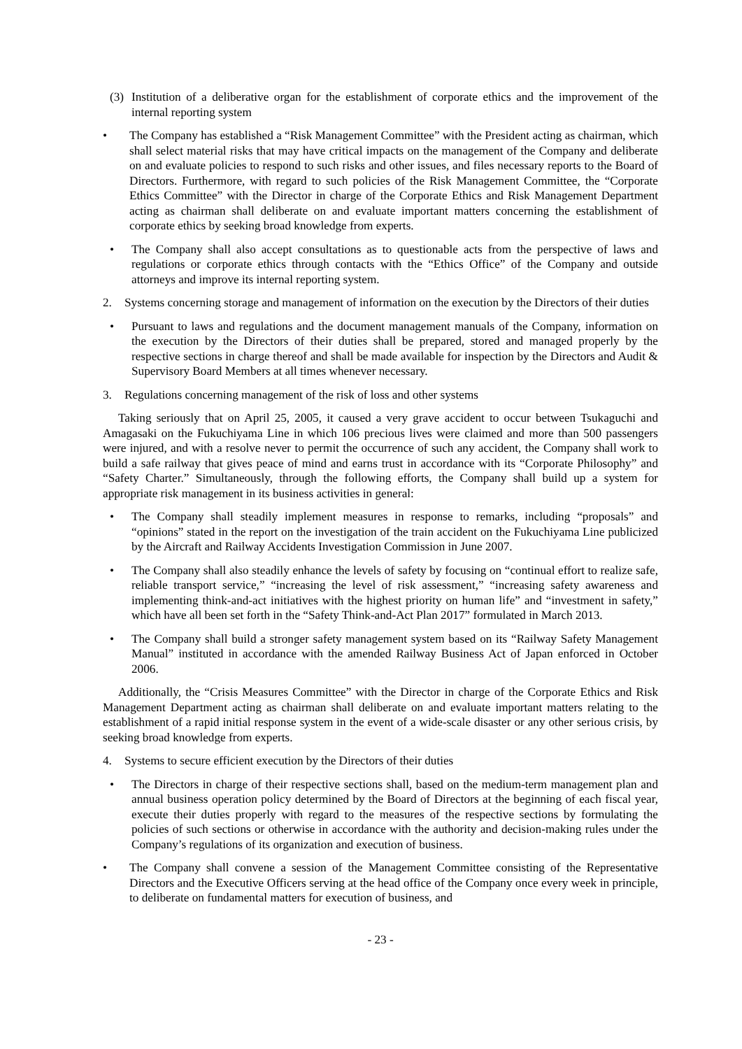(3) Institution of a deliberative organ for the establishment of corporate ethics and the improvement of the internal reporting system
• The Company has established a “Risk Management Committee” with the President acting as chairman, which shall select material risks that may have critical impacts on the management of the Company and deliberate on and evaluate policies to respond to such risks and other issues, and files necessary reports to the Board of Directors. Furthermore, with regard to such policies of the Risk Management Committee, the “Corporate Ethics Committee” with the Director in charge of the Corporate Ethics and Risk Management Department acting as chairman shall deliberate on and evaluate important matters concerning the establishment of corporate ethics by seeking broad knowledge from experts.
• The Company shall also accept consultations as to questionable acts from the perspective of laws and regulations or corporate ethics through contacts with the “Ethics Office” of the Company and outside attorneys and improve its internal reporting system.
2. Systems concerning storage and management of information on the execution by the Directors of their duties
• Pursuant to laws and regulations and the document management manuals of the Company, information on the execution by the Directors of their duties shall be prepared, stored and managed properly by the respective sections in charge thereof and shall be made available for inspection by the Directors and Audit & Supervisory Board Members at all times whenever necessary.
3. Regulations concerning management of the risk of loss and other systems
Taking seriously that on April 25, 2005, it caused a very grave accident to occur between Tsukaguchi and Amagasaki on the Fukuchiyama Line in which 106 precious lives were claimed and more than 500 passengers were injured, and with a resolve never to permit the occurrence of such any accident, the Company shall work to build a safe railway that gives peace of mind and earns trust in accordance with its “Corporate Philosophy” and “Safety Charter.” Simultaneously, through the following efforts, the Company shall build up a system for appropriate risk management in its business activities in general:
• The Company shall steadily implement measures in response to remarks, including “proposals” and “opinions” stated in the report on the investigation of the train accident on the Fukuchiyama Line publicized by the Aircraft and Railway Accidents Investigation Commission in June 2007.
• The Company shall also steadily enhance the levels of safety by focusing on “continual effort to realize safe, reliable transport service,” “increasing the level of risk assessment,” “increasing safety awareness and implementing think-and-act initiatives with the highest priority on human life” and “investment in safety,” which have all been set forth in the “Safety Think-and-Act Plan 2017” formulated in March 2013.
• The Company shall build a stronger safety management system based on its “Railway Safety Management Manual” instituted in accordance with the amended Railway Business Act of Japan enforced in October 2006.
Additionally, the “Crisis Measures Committee” with the Director in charge of the Corporate Ethics and Risk Management Department acting as chairman shall deliberate on and evaluate important matters relating to the establishment of a rapid initial response system in the event of a wide-scale disaster or any other serious crisis, by seeking broad knowledge from experts.
4. Systems to secure efficient execution by the Directors of their duties
• The Directors in charge of their respective sections shall, based on the medium-term management plan and annual business operation policy determined by the Board of Directors at the beginning of each fiscal year, execute their duties properly with regard to the measures of the respective sections by formulating the policies of such sections or otherwise in accordance with the authority and decision-making rules under the Company’s regulations of its organization and execution of business.
• The Company shall convene a session of the Management Committee consisting of the Representative Directors and the Executive Officers serving at the head office of the Company once every week in principle, to deliberate on fundamental matters for execution of business, and
- 23 -